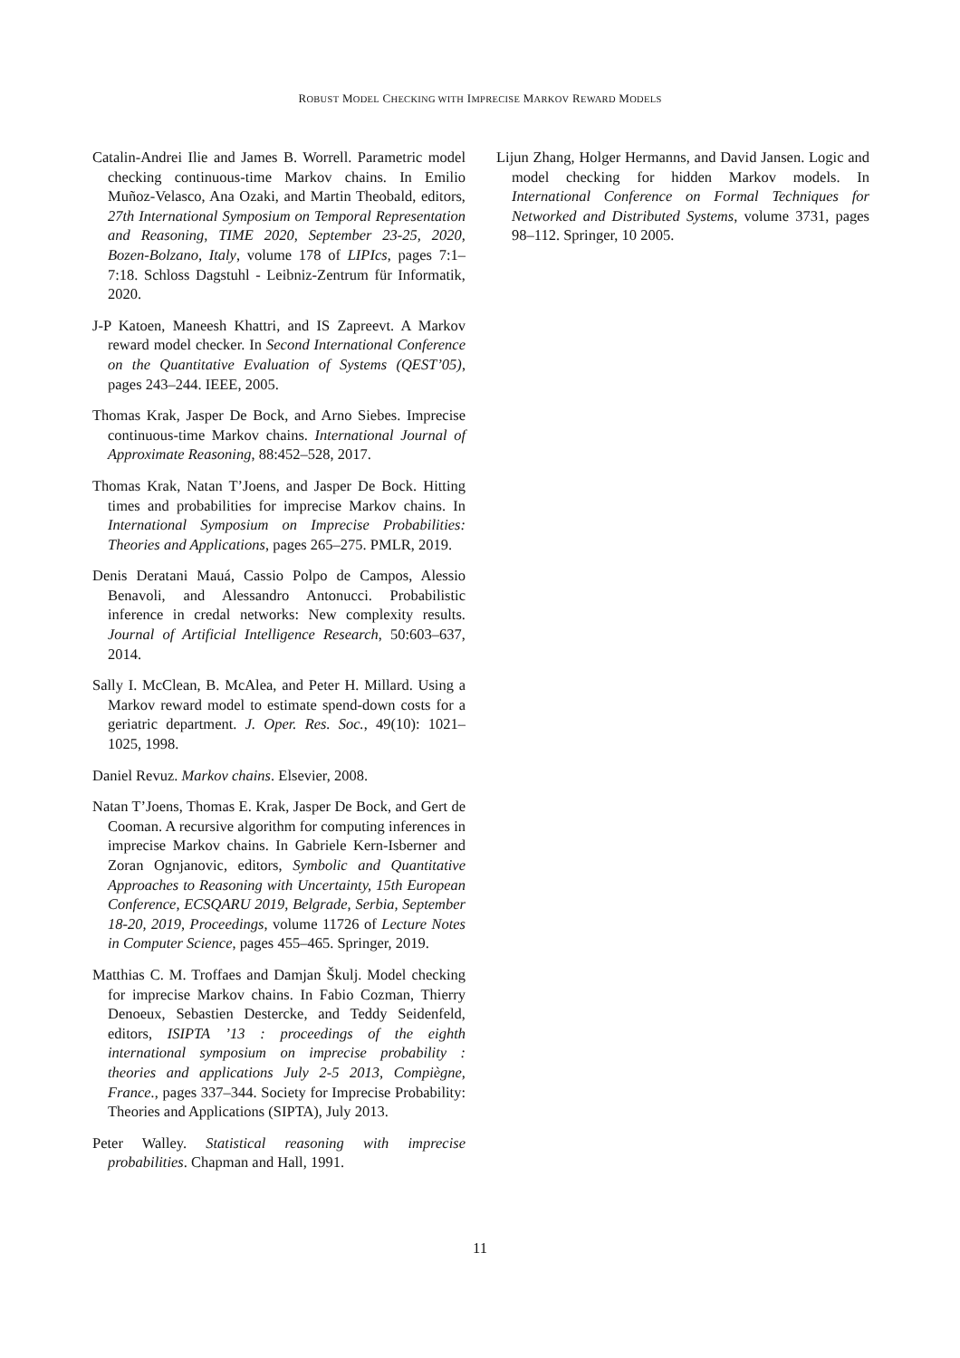ROBUST MODEL CHECKING WITH IMPRECISE MARKOV REWARD MODELS
Catalin-Andrei Ilie and James B. Worrell. Parametric model checking continuous-time Markov chains. In Emilio Muñoz-Velasco, Ana Ozaki, and Martin Theobald, editors, 27th International Symposium on Temporal Representation and Reasoning, TIME 2020, September 23-25, 2020, Bozen-Bolzano, Italy, volume 178 of LIPIcs, pages 7:1–7:18. Schloss Dagstuhl - Leibniz-Zentrum für Informatik, 2020.
J-P Katoen, Maneesh Khattri, and IS Zapreevt. A Markov reward model checker. In Second International Conference on the Quantitative Evaluation of Systems (QEST’05), pages 243–244. IEEE, 2005.
Thomas Krak, Jasper De Bock, and Arno Siebes. Imprecise continuous-time Markov chains. International Journal of Approximate Reasoning, 88:452–528, 2017.
Thomas Krak, Natan T’Joens, and Jasper De Bock. Hitting times and probabilities for imprecise Markov chains. In International Symposium on Imprecise Probabilities: Theories and Applications, pages 265–275. PMLR, 2019.
Denis Deratani Mauá, Cassio Polpo de Campos, Alessio Benavoli, and Alessandro Antonucci. Probabilistic inference in credal networks: New complexity results. Journal of Artificial Intelligence Research, 50:603–637, 2014.
Sally I. McClean, B. McAlea, and Peter H. Millard. Using a Markov reward model to estimate spend-down costs for a geriatric department. J. Oper. Res. Soc., 49(10): 1021–1025, 1998.
Daniel Revuz. Markov chains. Elsevier, 2008.
Natan T’Joens, Thomas E. Krak, Jasper De Bock, and Gert de Cooman. A recursive algorithm for computing inferences in imprecise Markov chains. In Gabriele Kern-Isberner and Zoran Ognjanovic, editors, Symbolic and Quantitative Approaches to Reasoning with Uncertainty, 15th European Conference, ECSQARU 2019, Belgrade, Serbia, September 18-20, 2019, Proceedings, volume 11726 of Lecture Notes in Computer Science, pages 455–465. Springer, 2019.
Matthias C. M. Troffaes and Damjan Škulj. Model checking for imprecise Markov chains. In Fabio Cozman, Thierry Denoeux, Sebastien Destercke, and Teddy Seidenfeld, editors, ISIPTA ’13 : proceedings of the eighth international symposium on imprecise probability : theories and applications July 2-5 2013, Compiègne, France., pages 337–344. Society for Imprecise Probability: Theories and Applications (SIPTA), July 2013.
Peter Walley. Statistical reasoning with imprecise probabilities. Chapman and Hall, 1991.
Lijun Zhang, Holger Hermanns, and David Jansen. Logic and model checking for hidden Markov models. In International Conference on Formal Techniques for Networked and Distributed Systems, volume 3731, pages 98–112. Springer, 10 2005.
11